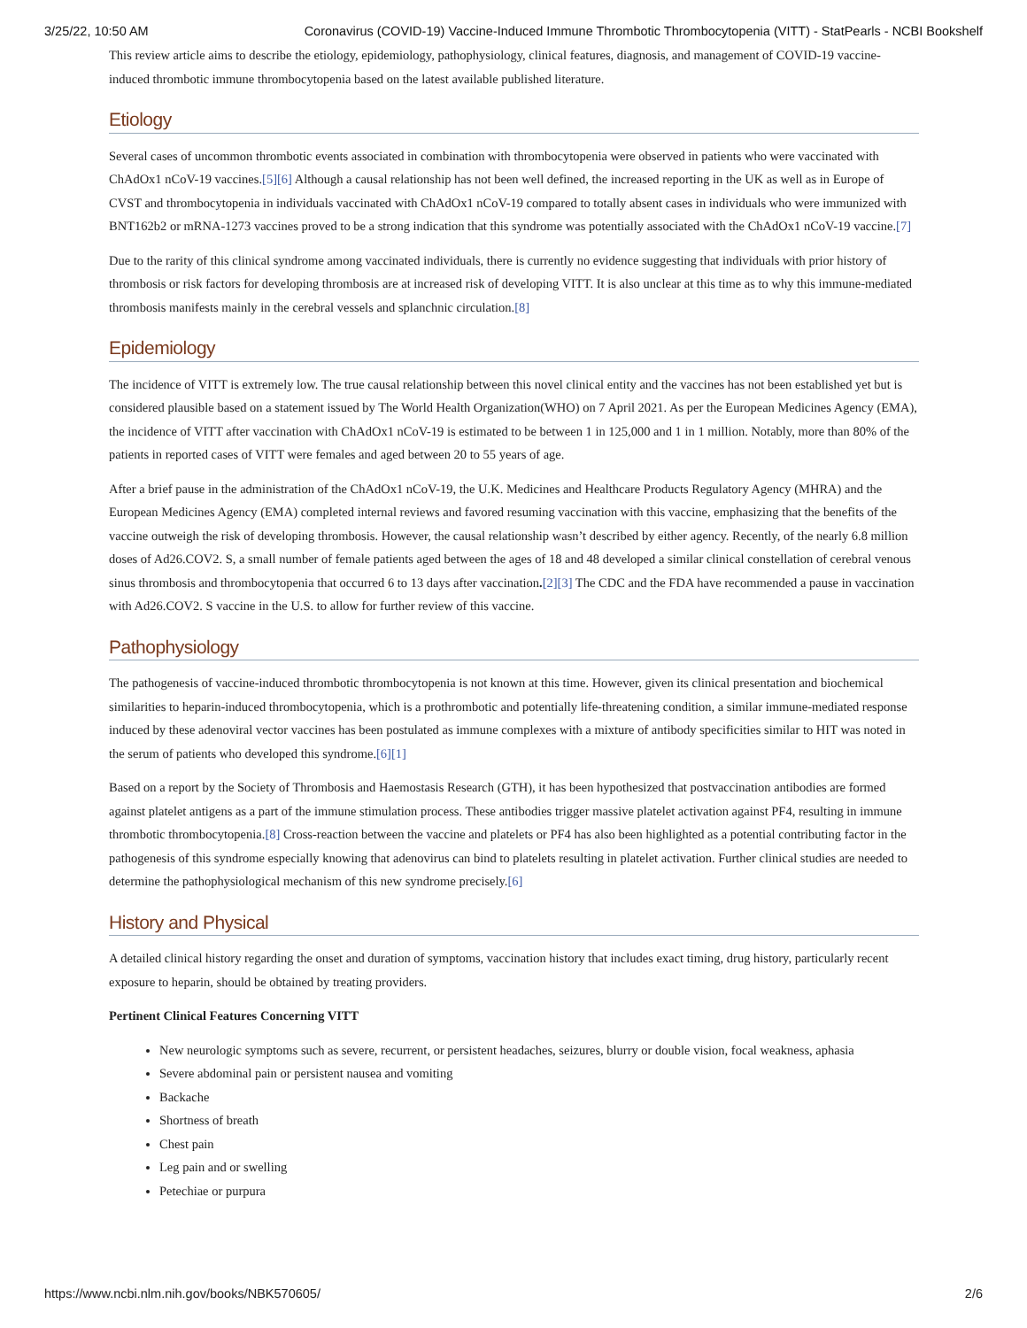3/25/22, 10:50 AM Coronavirus (COVID-19) Vaccine-Induced Immune Thrombotic Thrombocytopenia (VITT) - StatPearls - NCBI Bookshelf
This review article aims to describe the etiology, epidemiology, pathophysiology, clinical features, diagnosis, and management of COVID-19 vaccine-induced thrombotic immune thrombocytopenia based on the latest available published literature.
Etiology
Several cases of uncommon thrombotic events associated in combination with thrombocytopenia were observed in patients who were vaccinated with ChAdOx1 nCoV-19 vaccines.[5][6] Although a causal relationship has not been well defined, the increased reporting in the UK as well as in Europe of CVST and thrombocytopenia in individuals vaccinated with ChAdOx1 nCoV-19 compared to totally absent cases in individuals who were immunized with BNT162b2 or mRNA-1273 vaccines proved to be a strong indication that this syndrome was potentially associated with the ChAdOx1 nCoV-19 vaccine.[7]
Due to the rarity of this clinical syndrome among vaccinated individuals, there is currently no evidence suggesting that individuals with prior history of thrombosis or risk factors for developing thrombosis are at increased risk of developing VITT. It is also unclear at this time as to why this immune-mediated thrombosis manifests mainly in the cerebral vessels and splanchnic circulation.[8]
Epidemiology
The incidence of VITT is extremely low. The true causal relationship between this novel clinical entity and the vaccines has not been established yet but is considered plausible based on a statement issued by The World Health Organization(WHO) on 7 April 2021. As per the European Medicines Agency (EMA), the incidence of VITT after vaccination with ChAdOx1 nCoV-19 is estimated to be between 1 in 125,000 and 1 in 1 million. Notably, more than 80% of the patients in reported cases of VITT were females and aged between 20 to 55 years of age.
After a brief pause in the administration of the ChAdOx1 nCoV-19, the U.K. Medicines and Healthcare Products Regulatory Agency (MHRA) and the European Medicines Agency (EMA) completed internal reviews and favored resuming vaccination with this vaccine, emphasizing that the benefits of the vaccine outweigh the risk of developing thrombosis. However, the causal relationship wasn’t described by either agency. Recently, of the nearly 6.8 million doses of Ad26.COV2. S, a small number of female patients aged between the ages of 18 and 48 developed a similar clinical constellation of cerebral venous sinus thrombosis and thrombocytopenia that occurred 6 to 13 days after vaccination.[2][3] The CDC and the FDA have recommended a pause in vaccination with Ad26.COV2. S vaccine in the U.S. to allow for further review of this vaccine.
Pathophysiology
The pathogenesis of vaccine-induced thrombotic thrombocytopenia is not known at this time. However, given its clinical presentation and biochemical similarities to heparin-induced thrombocytopenia, which is a prothrombotic and potentially life-threatening condition, a similar immune-mediated response induced by these adenoviral vector vaccines has been postulated as immune complexes with a mixture of antibody specificities similar to HIT was noted in the serum of patients who developed this syndrome.[6][1]
Based on a report by the Society of Thrombosis and Haemostasis Research (GTH), it has been hypothesized that postvaccination antibodies are formed against platelet antigens as a part of the immune stimulation process. These antibodies trigger massive platelet activation against PF4, resulting in immune thrombotic thrombocytopenia.[8] Cross-reaction between the vaccine and platelets or PF4 has also been highlighted as a potential contributing factor in the pathogenesis of this syndrome especially knowing that adenovirus can bind to platelets resulting in platelet activation. Further clinical studies are needed to determine the pathophysiological mechanism of this new syndrome precisely.[6]
History and Physical
A detailed clinical history regarding the onset and duration of symptoms, vaccination history that includes exact timing, drug history, particularly recent exposure to heparin, should be obtained by treating providers.
Pertinent Clinical Features Concerning VITT
New neurologic symptoms such as severe, recurrent, or persistent headaches, seizures, blurry or double vision, focal weakness, aphasia
Severe abdominal pain or persistent nausea and vomiting
Backache
Shortness of breath
Chest pain
Leg pain and or swelling
Petechiae or purpura
https://www.ncbi.nlm.nih.gov/books/NBK570605/ 2/6